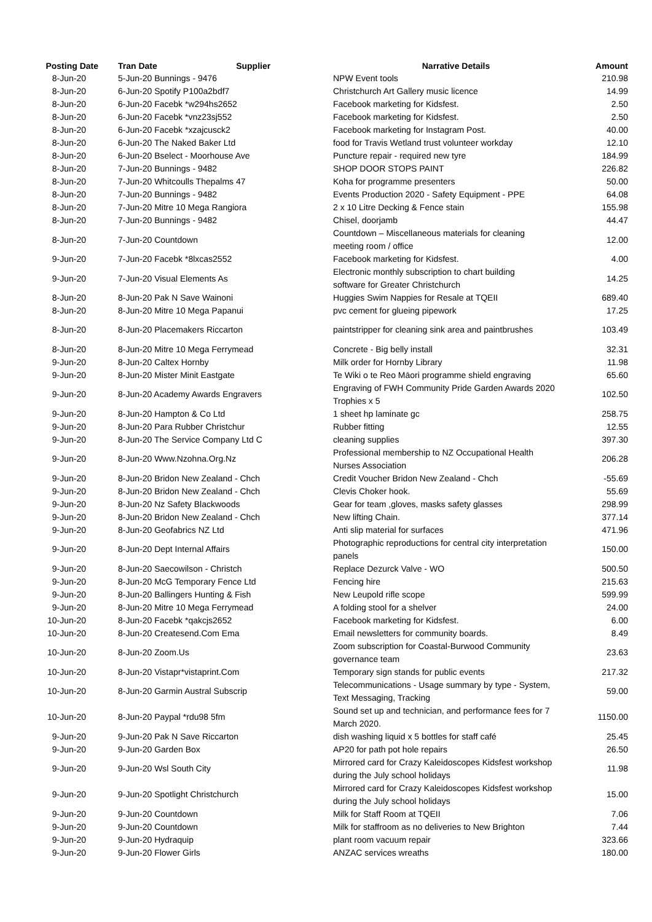| Posting Date | Tran Date Supplier | Narrative Details | Amount |
| --- | --- | --- | --- |
| 8-Jun-20 | 5-Jun-20 Bunnings - 9476 | NPW Event tools | 210.98 |
| 8-Jun-20 | 6-Jun-20 Spotify P100a2bdf7 | Christchurch Art Gallery music licence | 14.99 |
| 8-Jun-20 | 6-Jun-20 Facebk *w294hs2652 | Facebook marketing for Kidsfest. | 2.50 |
| 8-Jun-20 | 6-Jun-20 Facebk *vnz23sj552 | Facebook marketing for Kidsfest. | 2.50 |
| 8-Jun-20 | 6-Jun-20 Facebk *xzajcusck2 | Facebook marketing for Instagram Post. | 40.00 |
| 8-Jun-20 | 6-Jun-20 The Naked Baker Ltd | food for Travis Wetland trust volunteer workday | 12.10 |
| 8-Jun-20 | 6-Jun-20 Bselect - Moorhouse Ave | Puncture repair - required new tyre | 184.99 |
| 8-Jun-20 | 7-Jun-20 Bunnings - 9482 | SHOP DOOR STOPS PAINT | 226.82 |
| 8-Jun-20 | 7-Jun-20 Whitcoulls Thepalms 47 | Koha for programme presenters | 50.00 |
| 8-Jun-20 | 7-Jun-20 Bunnings - 9482 | Events Production 2020 - Safety Equipment - PPE | 64.08 |
| 8-Jun-20 | 7-Jun-20 Mitre 10 Mega Rangiora | 2 x 10 Litre Decking & Fence stain | 155.98 |
| 8-Jun-20 | 7-Jun-20 Bunnings - 9482 | Chisel, doorjamb | 44.47 |
| 8-Jun-20 | 7-Jun-20 Countdown | Countdown – Miscellaneous materials for cleaning meeting room / office | 12.00 |
| 9-Jun-20 | 7-Jun-20 Facebk *8lxcas2552 | Facebook marketing for Kidsfest. | 4.00 |
| 9-Jun-20 | 7-Jun-20 Visual Elements As | Electronic monthly subscription to chart building software for Greater Christchurch | 14.25 |
| 8-Jun-20 | 8-Jun-20 Pak N Save Wainoni | Huggies Swim Nappies for Resale at TQEII | 689.40 |
| 8-Jun-20 | 8-Jun-20 Mitre 10 Mega Papanui | pvc cement for glueing pipework | 17.25 |
| 8-Jun-20 | 8-Jun-20 Placemakers Riccarton | paintstripper for cleaning sink area and paintbrushes | 103.49 |
| 8-Jun-20 | 8-Jun-20 Mitre 10 Mega Ferrymead | Concrete - Big belly install | 32.31 |
| 9-Jun-20 | 8-Jun-20 Caltex Hornby | Milk order for Hornby Library | 11.98 |
| 9-Jun-20 | 8-Jun-20 Mister Minit Eastgate | Te Wiki o te Reo Māori programme shield engraving | 65.60 |
| 9-Jun-20 | 8-Jun-20 Academy Awards Engravers | Engraving of FWH Community Pride Garden Awards 2020 Trophies x 5 | 102.50 |
| 9-Jun-20 | 8-Jun-20 Hampton & Co Ltd | 1 sheet hp laminate gc | 258.75 |
| 9-Jun-20 | 8-Jun-20 Para Rubber Christchur | Rubber fitting | 12.55 |
| 9-Jun-20 | 8-Jun-20 The Service Company Ltd C | cleaning supplies | 397.30 |
| 9-Jun-20 | 8-Jun-20 Www.Nzohna.Org.Nz | Professional membership to NZ Occupational Health Nurses Association | 206.28 |
| 9-Jun-20 | 8-Jun-20 Bridon New Zealand - Chch | Credit Voucher Bridon New Zealand - Chch | -55.69 |
| 9-Jun-20 | 8-Jun-20 Bridon New Zealand - Chch | Clevis Choker hook. | 55.69 |
| 9-Jun-20 | 8-Jun-20 Nz Safety Blackwoods | Gear for team ,gloves, masks safety glasses | 298.99 |
| 9-Jun-20 | 8-Jun-20 Bridon New Zealand - Chch | New lifting Chain. | 377.14 |
| 9-Jun-20 | 8-Jun-20 Geofabrics NZ Ltd | Anti slip material for surfaces | 471.96 |
| 9-Jun-20 | 8-Jun-20 Dept Internal Affairs | Photographic reproductions for central city interpretation panels | 150.00 |
| 9-Jun-20 | 8-Jun-20 Saecowilson - Christch | Replace Dezurck Valve - WO | 500.50 |
| 9-Jun-20 | 8-Jun-20 McG Temporary Fence Ltd | Fencing hire | 215.63 |
| 9-Jun-20 | 8-Jun-20 Ballingers Hunting & Fish | New Leupold rifle scope | 599.99 |
| 9-Jun-20 | 8-Jun-20 Mitre 10 Mega Ferrymead | A folding stool for a shelver | 24.00 |
| 10-Jun-20 | 8-Jun-20 Facebk *qakcjs2652 | Facebook marketing for Kidsfest. | 6.00 |
| 10-Jun-20 | 8-Jun-20 Createsend.Com Ema | Email newsletters for community boards. | 8.49 |
| 10-Jun-20 | 8-Jun-20 Zoom.Us | Zoom subscription for Coastal-Burwood Community governance team | 23.63 |
| 10-Jun-20 | 8-Jun-20 Vistapr*vistaprint.Com | Temporary sign stands for public events | 217.32 |
| 10-Jun-20 | 8-Jun-20 Garmin Austral Subscrip | Telecommunications - Usage summary by type - System, Text Messaging, Tracking | 59.00 |
| 10-Jun-20 | 8-Jun-20 Paypal *rdu98 5fm | Sound set up and technician, and performance fees for 7 March 2020. | 1150.00 |
| 9-Jun-20 | 9-Jun-20 Pak N Save Riccarton | dish washing liquid x 5 bottles for staff café | 25.45 |
| 9-Jun-20 | 9-Jun-20 Garden Box | AP20 for path pot hole repairs | 26.50 |
| 9-Jun-20 | 9-Jun-20 Wsl South City | Mirrored card for Crazy Kaleidoscopes Kidsfest workshop during the July school holidays | 11.98 |
| 9-Jun-20 | 9-Jun-20 Spotlight Christchurch | Mirrored card for Crazy Kaleidoscopes Kidsfest workshop during the July school holidays | 15.00 |
| 9-Jun-20 | 9-Jun-20 Countdown | Milk for Staff Room at TQEII | 7.06 |
| 9-Jun-20 | 9-Jun-20 Countdown | Milk for staffroom as no deliveries to New Brighton | 7.44 |
| 9-Jun-20 | 9-Jun-20 Hydraquip | plant room vacuum repair | 323.66 |
| 9-Jun-20 | 9-Jun-20 Flower Girls | ANZAC services wreaths | 180.00 |